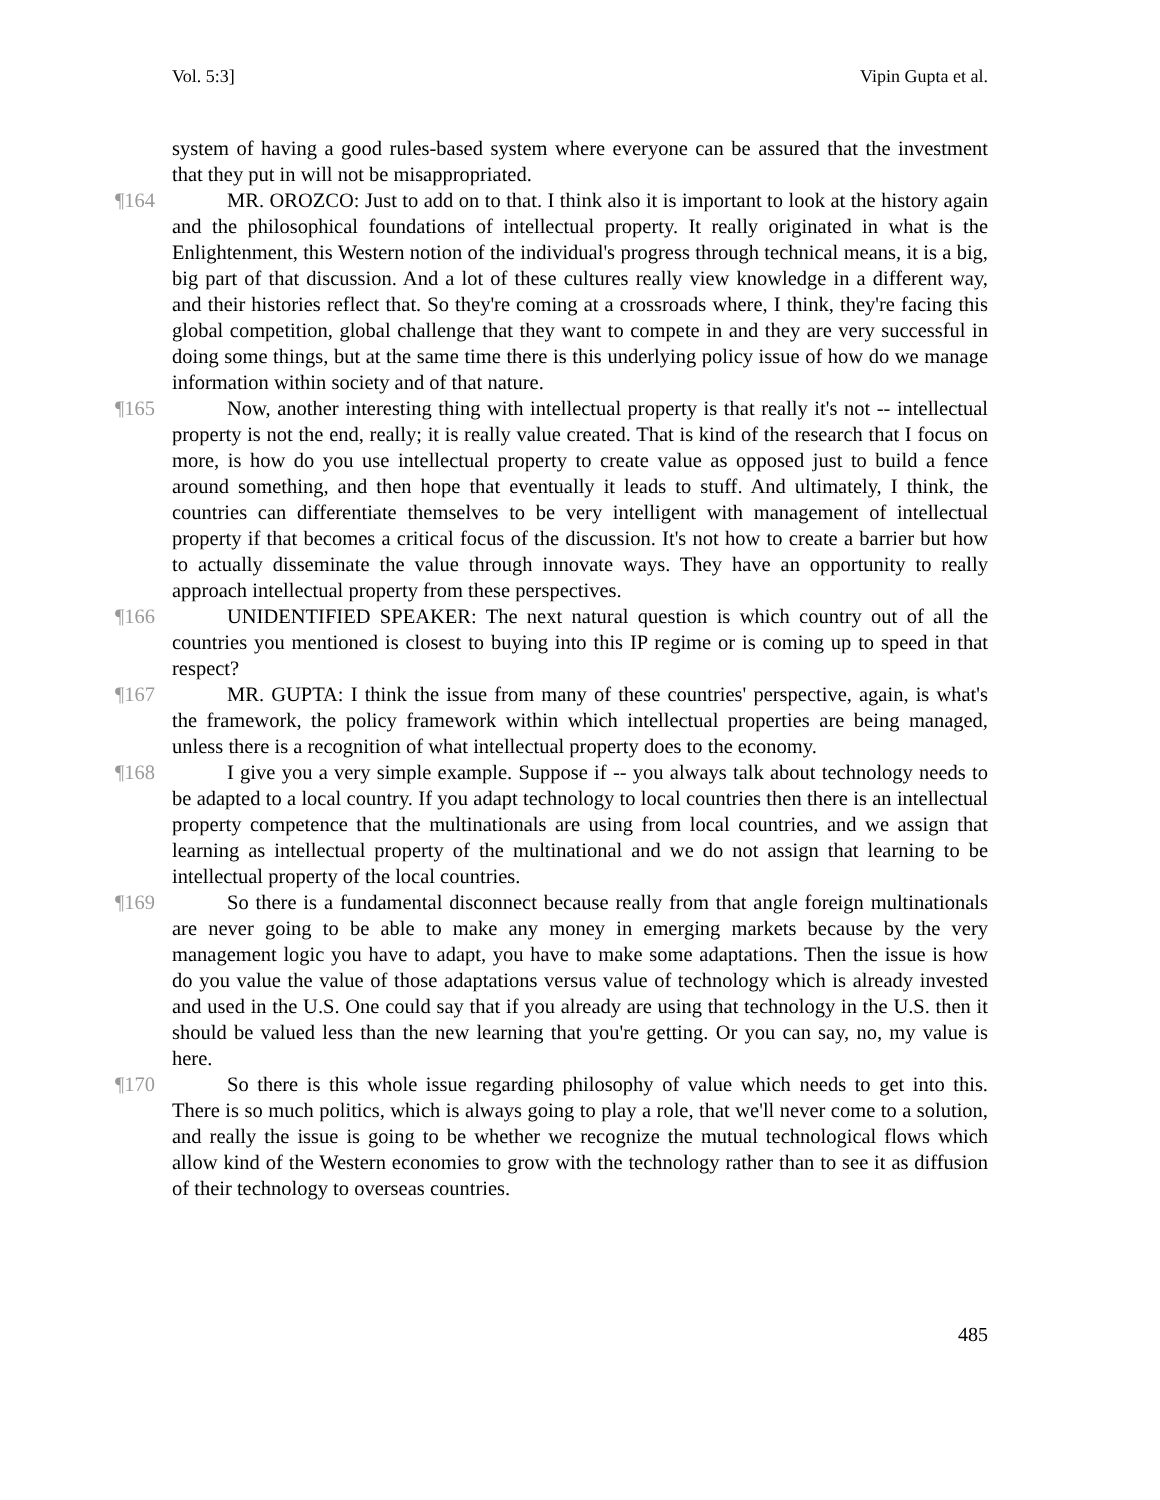Vol. 5:3] Vipin Gupta et al.
system of having a good rules-based system where everyone can be assured that the investment that they put in will not be misappropriated.
¶164 MR. OROZCO: Just to add on to that. I think also it is important to look at the history again and the philosophical foundations of intellectual property. It really originated in what is the Enlightenment, this Western notion of the individual's progress through technical means, it is a big, big part of that discussion. And a lot of these cultures really view knowledge in a different way, and their histories reflect that. So they're coming at a crossroads where, I think, they're facing this global competition, global challenge that they want to compete in and they are very successful in doing some things, but at the same time there is this underlying policy issue of how do we manage information within society and of that nature.
¶165 Now, another interesting thing with intellectual property is that really it's not -- intellectual property is not the end, really; it is really value created. That is kind of the research that I focus on more, is how do you use intellectual property to create value as opposed just to build a fence around something, and then hope that eventually it leads to stuff. And ultimately, I think, the countries can differentiate themselves to be very intelligent with management of intellectual property if that becomes a critical focus of the discussion. It's not how to create a barrier but how to actually disseminate the value through innovate ways. They have an opportunity to really approach intellectual property from these perspectives.
¶166 UNIDENTIFIED SPEAKER: The next natural question is which country out of all the countries you mentioned is closest to buying into this IP regime or is coming up to speed in that respect?
¶167 MR. GUPTA: I think the issue from many of these countries' perspective, again, is what's the framework, the policy framework within which intellectual properties are being managed, unless there is a recognition of what intellectual property does to the economy.
¶168 I give you a very simple example. Suppose if -- you always talk about technology needs to be adapted to a local country. If you adapt technology to local countries then there is an intellectual property competence that the multinationals are using from local countries, and we assign that learning as intellectual property of the multinational and we do not assign that learning to be intellectual property of the local countries.
¶169 So there is a fundamental disconnect because really from that angle foreign multinationals are never going to be able to make any money in emerging markets because by the very management logic you have to adapt, you have to make some adaptations. Then the issue is how do you value the value of those adaptations versus value of technology which is already invested and used in the U.S. One could say that if you already are using that technology in the U.S. then it should be valued less than the new learning that you're getting. Or you can say, no, my value is here.
¶170 So there is this whole issue regarding philosophy of value which needs to get into this. There is so much politics, which is always going to play a role, that we'll never come to a solution, and really the issue is going to be whether we recognize the mutual technological flows which allow kind of the Western economies to grow with the technology rather than to see it as diffusion of their technology to overseas countries.
485